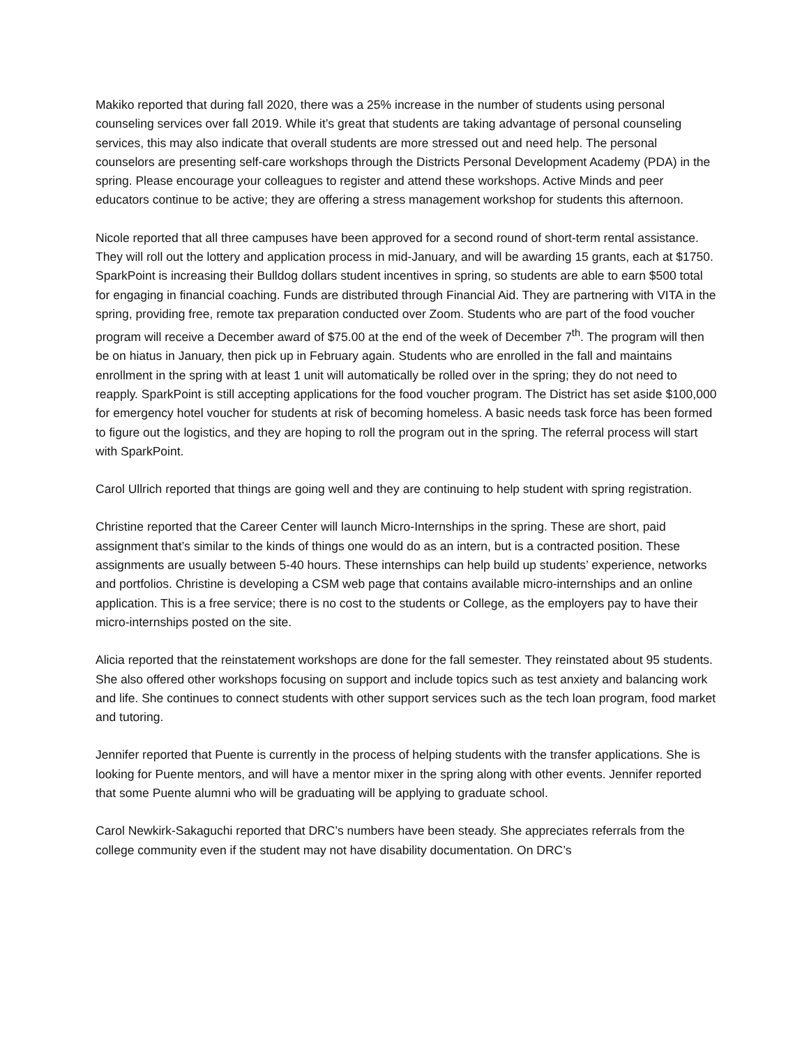Makiko reported that during fall 2020, there was a 25% increase in the number of students using personal counseling services over fall 2019. While it’s great that students are taking advantage of personal counseling services, this may also indicate that overall students are more stressed out and need help. The personal counselors are presenting self-care workshops through the Districts Personal Development Academy (PDA) in the spring. Please encourage your colleagues to register and attend these workshops. Active Minds and peer educators continue to be active; they are offering a stress management workshop for students this afternoon.
Nicole reported that all three campuses have been approved for a second round of short-term rental assistance. They will roll out the lottery and application process in mid-January, and will be awarding 15 grants, each at $1750. SparkPoint is increasing their Bulldog dollars student incentives in spring, so students are able to earn $500 total for engaging in financial coaching. Funds are distributed through Financial Aid. They are partnering with VITA in the spring, providing free, remote tax preparation conducted over Zoom. Students who are part of the food voucher program will receive a December award of $75.00 at the end of the week of December 7<sup>th</sup>. The program will then be on hiatus in January, then pick up in February again. Students who are enrolled in the fall and maintains enrollment in the spring with at least 1 unit will automatically be rolled over in the spring; they do not need to reapply. SparkPoint is still accepting applications for the food voucher program. The District has set aside $100,000 for emergency hotel voucher for students at risk of becoming homeless. A basic needs task force has been formed to figure out the logistics, and they are hoping to roll the program out in the spring. The referral process will start with SparkPoint.
Carol Ullrich reported that things are going well and they are continuing to help student with spring registration.
Christine reported that the Career Center will launch Micro-Internships in the spring. These are short, paid assignment that’s similar to the kinds of things one would do as an intern, but is a contracted position. These assignments are usually between 5-40 hours. These internships can help build up students’ experience, networks and portfolios. Christine is developing a CSM web page that contains available micro-internships and an online application. This is a free service; there is no cost to the students or College, as the employers pay to have their micro-internships posted on the site.
Alicia reported that the reinstatement workshops are done for the fall semester. They reinstated about 95 students. She also offered other workshops focusing on support and include topics such as test anxiety and balancing work and life. She continues to connect students with other support services such as the tech loan program, food market and tutoring.
Jennifer reported that Puente is currently in the process of helping students with the transfer applications. She is looking for Puente mentors, and will have a mentor mixer in the spring along with other events. Jennifer reported that some Puente alumni who will be graduating will be applying to graduate school.
Carol Newkirk-Sakaguchi reported that DRC’s numbers have been steady. She appreciates referrals from the college community even if the student may not have disability documentation. On DRC’s